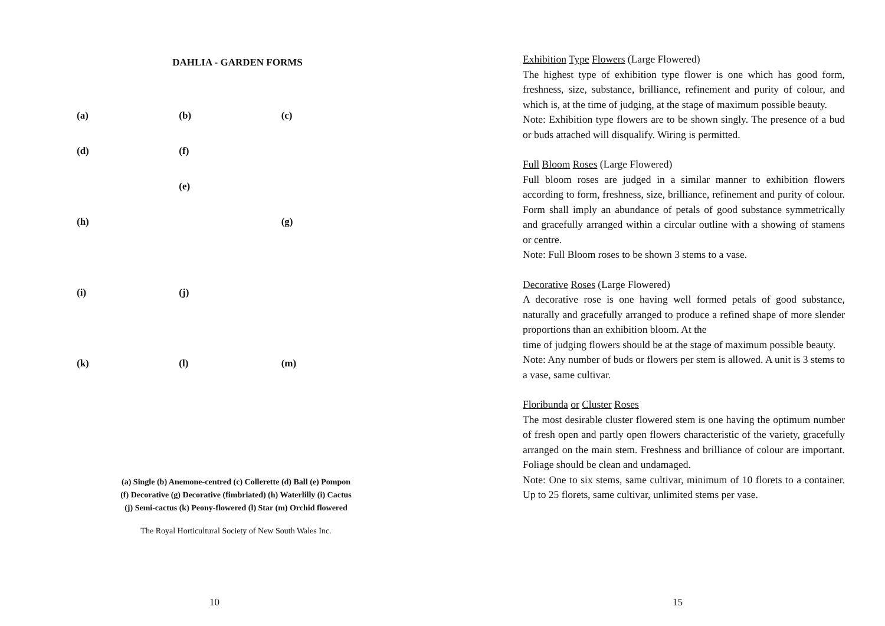DAHLIA - GARDEN FORMS
(a) (b) (c) (d) (f) (e) (h) (g) (i) (j) (k) (l) (m)
(a) Single (b) Anemone-centred (c) Collerette (d) Ball (e) Pompon
(f) Decorative (g) Decorative (fimbriated) (h) Waterlilly (i) Cactus
(j) Semi-cactus (k) Peony-flowered (l) Star (m) Orchid flowered
The Royal Horticultural Society of New South Wales Inc.
10
Exhibition Type Flowers (Large Flowered)
The highest type of exhibition type flower is one which has good form, freshness, size, substance, brilliance, refinement and purity of colour, and which is, at the time of judging, at the stage of maximum possible beauty.
Note: Exhibition type flowers are to be shown singly. The presence of a bud or buds attached will disqualify. Wiring is permitted.
Full Bloom Roses (Large Flowered)
Full bloom roses are judged in a similar manner to exhibition flowers according to form, freshness, size, brilliance, refinement and purity of colour. Form shall imply an abundance of petals of good substance symmetrically and gracefully arranged within a circular outline with a showing of stamens or centre.
Note: Full Bloom roses to be shown 3 stems to a vase.
Decorative Roses (Large Flowered)
A decorative rose is one having well formed petals of good substance, naturally and gracefully arranged to produce a refined shape of more slender proportions than an exhibition bloom. At the
time of judging flowers should be at the stage of maximum possible beauty.
Note: Any number of buds or flowers per stem is allowed. A unit is 3 stems to a vase, same cultivar.
Floribunda or Cluster Roses
The most desirable cluster flowered stem is one having the optimum number of fresh open and partly open flowers characteristic of the variety, gracefully arranged on the main stem. Freshness and brilliance of colour are important. Foliage should be clean and undamaged.
Note: One to six stems, same cultivar, minimum of 10 florets to a container. Up to 25 florets, same cultivar, unlimited stems per vase.
15